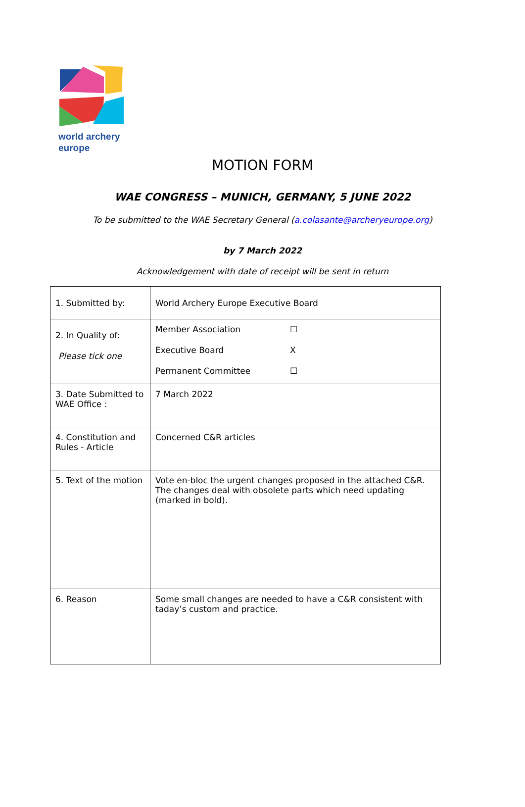world archery
europe
MOTION FORM
WAE CONGRESS – MUNICH, GERMANY, 5 JUNE 2022
To be submitted to the WAE Secretary General (a.colasante@archeryeurope.org)
by 7 March 2022
Acknowledgement with date of receipt will be sent in return
| 1. Submitted by: | World Archery Europe Executive Board |
| 2. In Quality of: Please tick one | Member Association ☐ Executive Board X Permanent Committee ☐ |
| 3. Date Submitted to WAE Office : | 7 March 2022 |
| 4. Constitution and Rules - Article | Concerned C&R articles |
| 5. Text of the motion | Vote en-bloc the urgent changes proposed in the attached C&R. The changes deal with obsolete parts which need updating (marked in bold). |
| 6. Reason | Some small changes are needed to have a C&R consistent with taday’s custom and practice. |